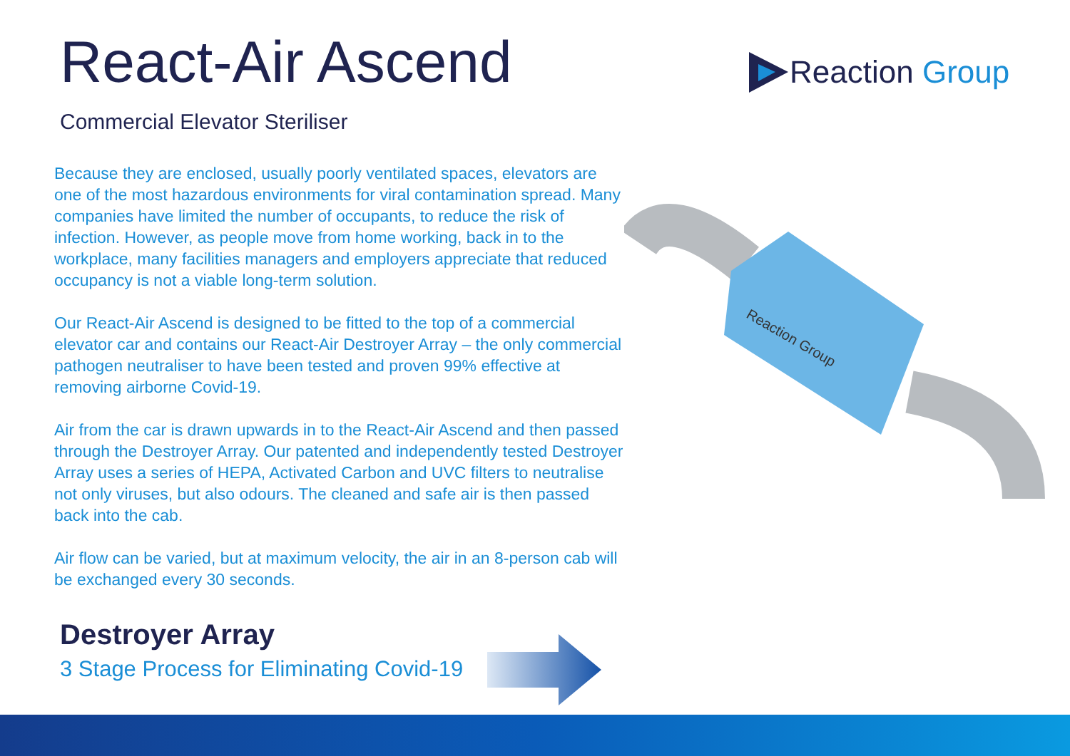React-Air Ascend
Commercial Elevator Steriliser
Because they are enclosed, usually poorly ventilated spaces, elevators are one of the most hazardous environments for viral contamination spread. Many companies have limited the number of occupants, to reduce the risk of infection. However, as people move from home working, back in to the workplace, many facilities managers and employers appreciate that reduced occupancy is not a viable long-term solution.
Our React-Air Ascend is designed to be fitted to the top of a commercial elevator car and contains our React-Air Destroyer Array – the only commercial pathogen neutraliser to have been tested and proven 99% effective at removing airborne Covid-19.
Air from the car is drawn upwards in to the React-Air Ascend and then passed through the Destroyer Array. Our patented and independently tested Destroyer Array uses a series of HEPA, Activated Carbon and UVC filters to neutralise not only viruses, but also odours. The cleaned and safe air is then passed back into the cab.
Air flow can be varied, but at maximum velocity, the air in an 8-person cab will be exchanged every 30 seconds.
Destroyer Array
3 Stage Process for Eliminating Covid-19
Reaction Group
Reaction Group